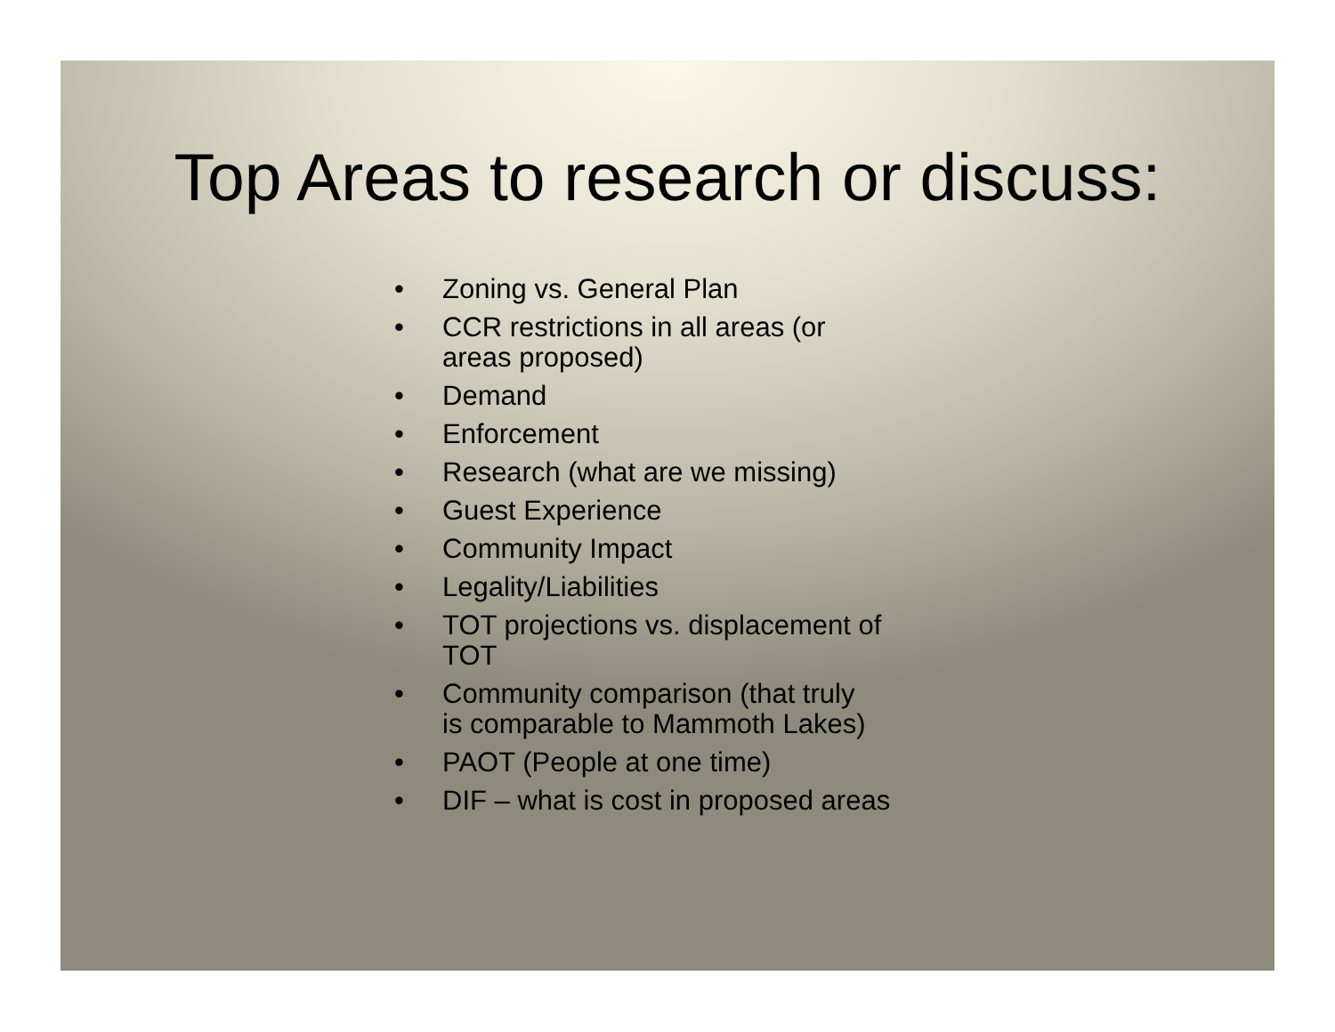Top Areas to research or discuss:
• Zoning vs. General Plan
• CCR restrictions in all areas (or
areas proposed)
• Demand
• Enforcement
• Research (what are we missing)
• Guest Experience
• Community Impact
• Legality/Liabilities
• TOT projections vs. displacement of
TOT
• Community comparison (that truly
is comparable to Mammoth Lakes)
• PAOT (People at one time)
• DIF – what is cost in proposed areas